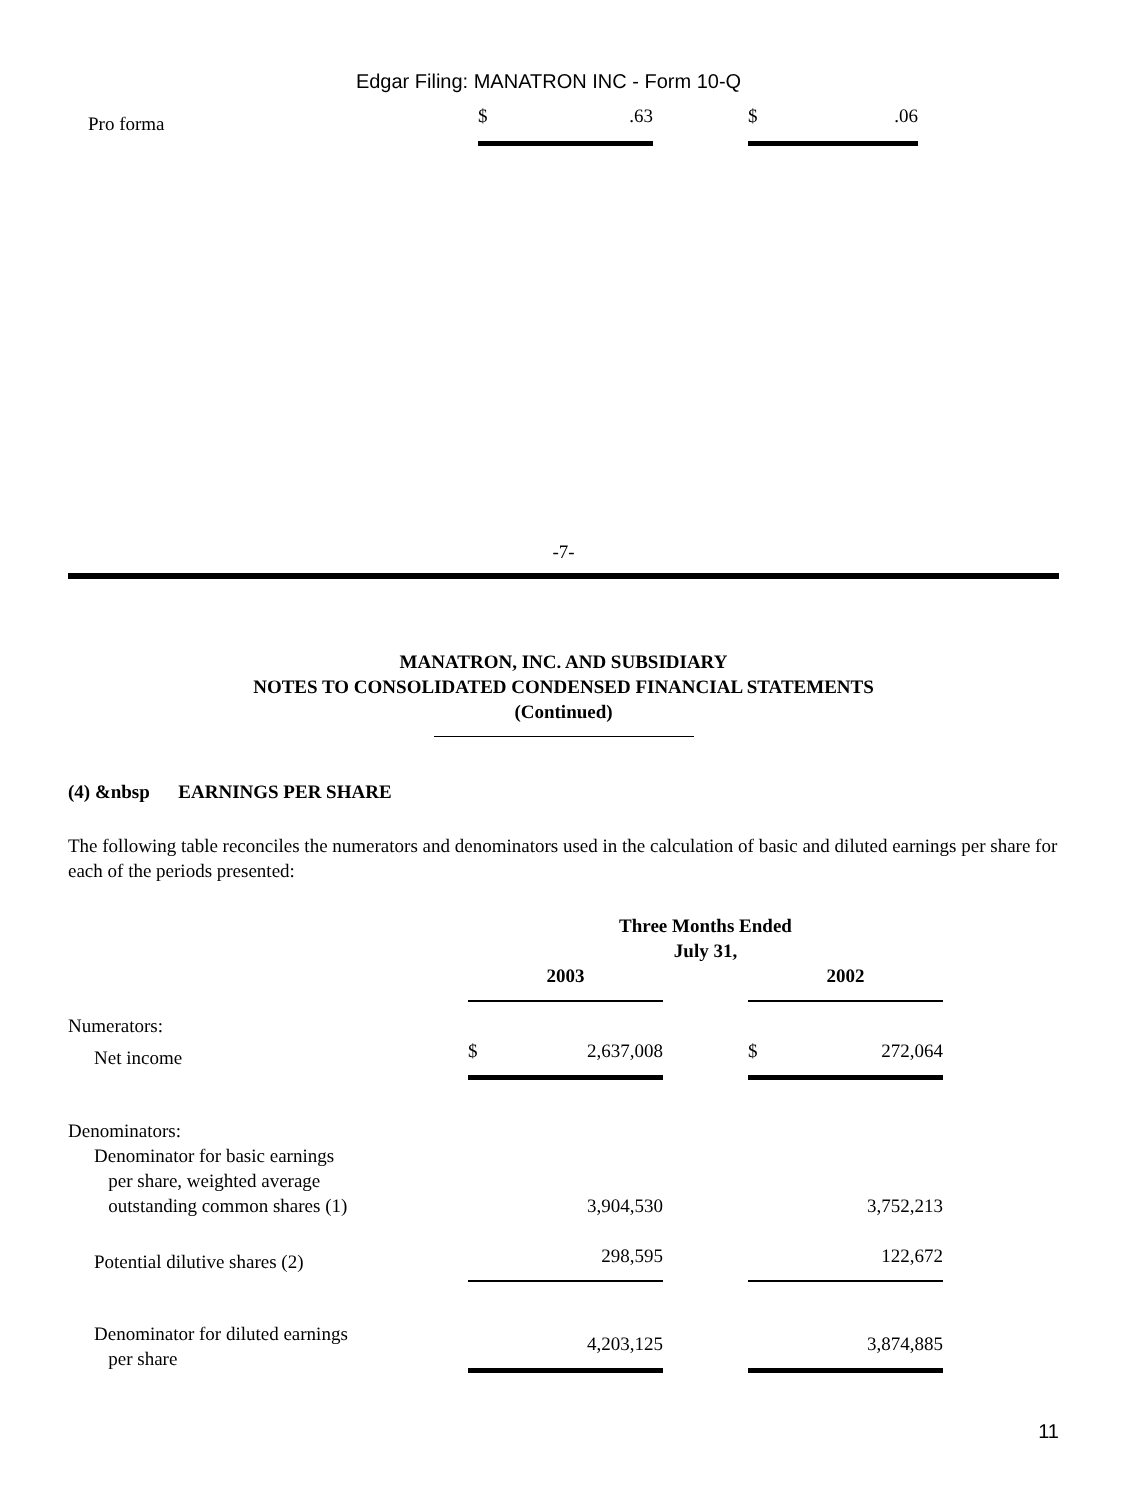Edgar Filing: MANATRON INC - Form 10-Q
| Pro forma | $ | .63 | | $ | .06 |
-7-
MANATRON, INC. AND SUBSIDIARY
NOTES TO CONSOLIDATED CONDENSED FINANCIAL STATEMENTS
(Continued)
(4) &nbsp EARNINGS PER SHARE
The following table reconciles the numerators and denominators used in the calculation of basic and diluted earnings per share for each of the periods presented:
| | Three Months Ended July 31, | | | | |
| | 2003 | | | 2002 | |
| Numerators: | | | | | |
| Net income | $ | 2,637,008 | | $ | 272,064 |
| Denominators: | | | | | |
| Denominator for basic earnings per share, weighted average outstanding common shares (1) | | 3,904,530 | | | 3,752,213 |
| Potential dilutive shares (2) | | 298,595 | | | 122,672 |
| Denominator for diluted earnings per share | | 4,203,125 | | | 3,874,885 |
11